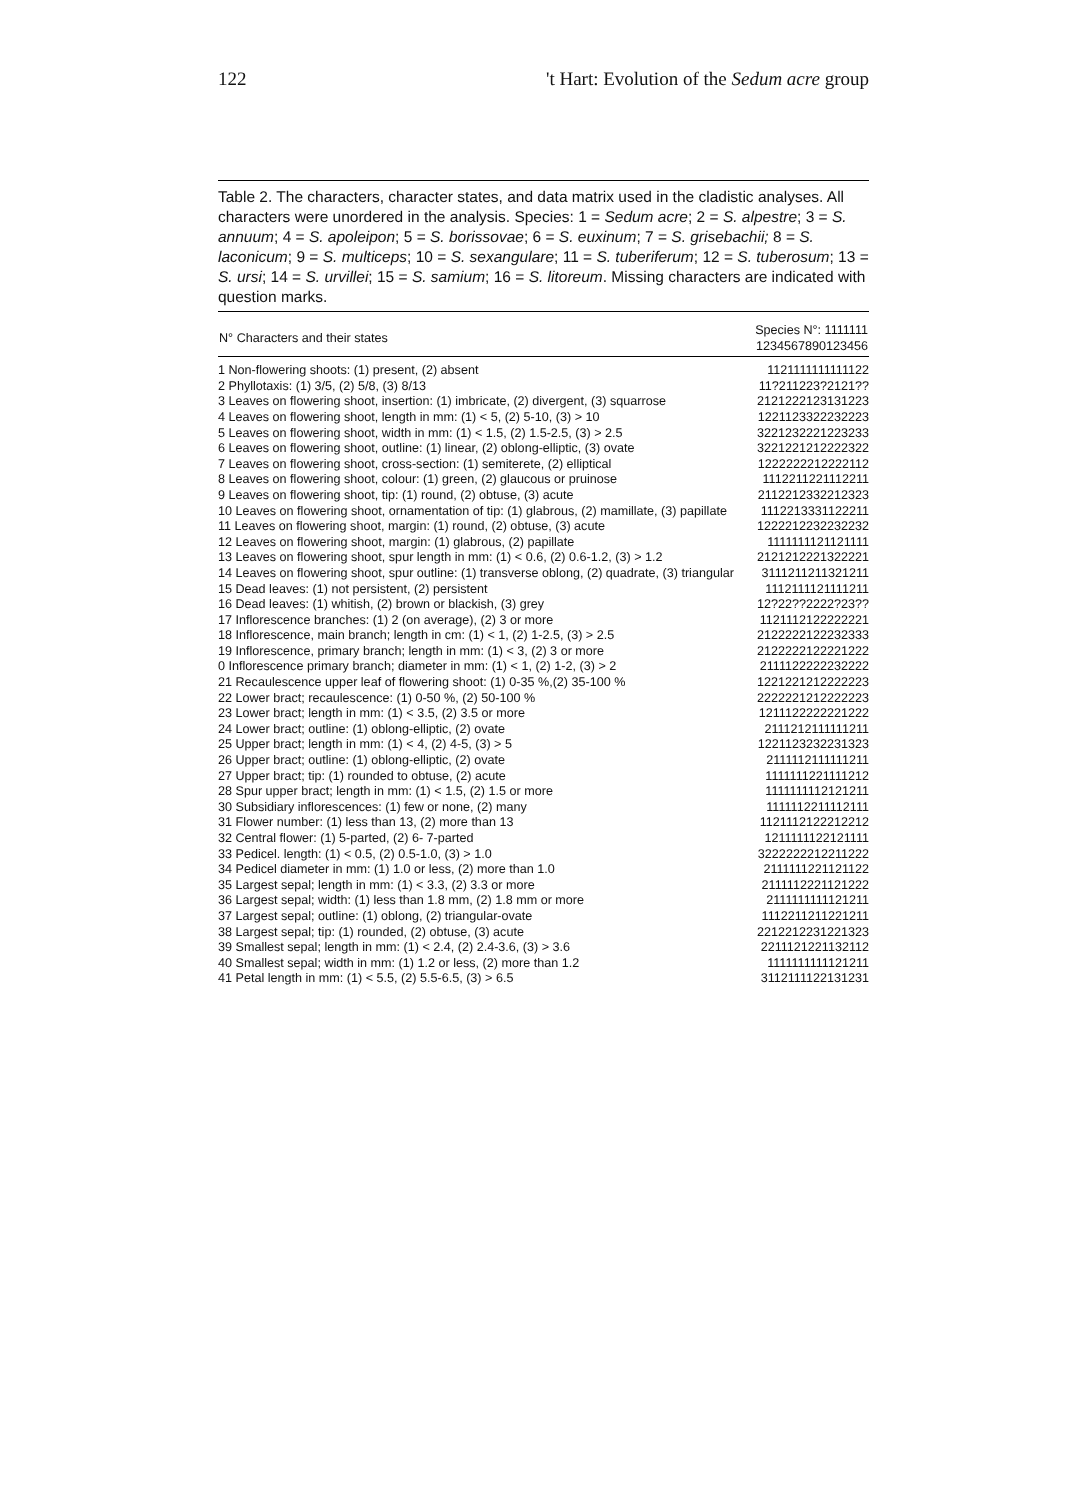122 't Hart: Evolution of the Sedum acre group
Table 2. The characters, character states, and data matrix used in the cladistic analyses. All characters were unordered in the analysis. Species: 1 = Sedum acre; 2 = S. alpestre; 3 = S. annuum; 4 = S. apoleipon; 5 = S. borissovae; 6 = S. euxinum; 7 = S. grisebachii; 8 = S. laconicum; 9 = S. multiceps; 10 = S. sexangulare; 11 = S. tuberiferum; 12 = S. tuberosum; 13 = S. ursi; 14 = S. urvillei; 15 = S. samium; 16 = S. litoreum. Missing characters are indicated with question marks.
| N° Characters and their states | Species N°: 1111111 1234567890123456 |
| --- | --- |
| 1 Non-flowering shoots: (1) present, (2) absent | 1121111111111122 |
| 2 Phyllotaxis: (1) 3/5, (2) 5/8, (3) 8/13 | 11?211223?2121?? |
| 3 Leaves on flowering shoot, insertion: (1) imbricate, (2) divergent, (3) squarrose | 2121222123131223 |
| 4 Leaves on flowering shoot, length in mm: (1) < 5, (2) 5-10, (3) > 10 | 1221123322232223 |
| 5 Leaves on flowering shoot, width in mm: (1) < 1.5, (2) 1.5-2.5, (3) > 2.5 | 3221232221223233 |
| 6 Leaves on flowering shoot, outline: (1) linear, (2) oblong-elliptic, (3) ovate | 3221221212222322 |
| 7 Leaves on flowering shoot, cross-section: (1) semiterete, (2) elliptical | 1222222212222112 |
| 8 Leaves on flowering shoot, colour: (1) green, (2) glaucous or pruinose | 1112211221112211 |
| 9 Leaves on flowering shoot, tip: (1) round, (2) obtuse, (3) acute | 2112212332212323 |
| 10 Leaves on flowering shoot, ornamentation of tip: (1) glabrous, (2) mamillate, (3) papillate | 1112213331122211 |
| 11 Leaves on flowering shoot, margin: (1) round, (2) obtuse, (3) acute | 1222212232232232 |
| 12 Leaves on flowering shoot, margin: (1) glabrous, (2) papillate | 1111111121121111 |
| 13 Leaves on flowering shoot, spur length in mm: (1) < 0.6, (2) 0.6-1.2, (3) > 1.2 | 2121212221322221 |
| 14 Leaves on flowering shoot, spur outline: (1) transverse oblong, (2) quadrate, (3) triangular | 3111211211321211 |
| 15 Dead leaves: (1) not persistent, (2) persistent | 1112111121111211 |
| 16 Dead leaves: (1) whitish, (2) brown or blackish, (3) grey | 12?22??2222?23?? |
| 17 Inflorescence branches: (1) 2 (on average), (2) 3 or more | 1121112122222221 |
| 18 Inflorescence, main branch; length in cm: (1) < 1, (2) 1-2.5, (3) > 2.5 | 2122222122232333 |
| 19 Inflorescence, primary branch; length in mm: (1) < 3, (2) 3 or more | 2122222122221222 |
| 0 Inflorescence primary branch; diameter in mm: (1) < 1, (2) 1-2, (3) > 2 | 2111122222232222 |
| 21 Recaulescence upper leaf of flowering shoot: (1) 0-35 %,(2) 35-100 % | 1221221212222223 |
| 22 Lower bract; recaulescence: (1) 0-50 %, (2) 50-100 % | 2222221212222223 |
| 23 Lower bract; length in mm: (1) < 3.5, (2) 3.5 or more | 1211122222221222 |
| 24 Lower bract; outline: (1) oblong-elliptic, (2) ovate | 2111212111111211 |
| 25 Upper bract; length in mm: (1) < 4, (2) 4-5, (3) > 5 | 1221123232231323 |
| 26 Upper bract; outline: (1) oblong-elliptic, (2) ovate | 2111112111111211 |
| 27 Upper bract; tip: (1) rounded to obtuse, (2) acute | 1111111221111212 |
| 28 Spur upper bract; length in mm: (1) < 1.5, (2) 1.5 or more | 1111111112121211 |
| 30 Subsidiary inflorescences: (1) few or none, (2) many | 1111112211112111 |
| 31 Flower number: (1) less than 13, (2) more than 13 | 1121112122212212 |
| 32 Central flower: (1) 5-parted, (2) 6- 7-parted | 1211111122121111 |
| 33 Pedicel. length: (1) < 0.5, (2) 0.5-1.0, (3) > 1.0 | 3222222212211222 |
| 34 Pedicel diameter in mm: (1) 1.0 or less, (2) more than 1.0 | 2111111221121122 |
| 35 Largest sepal; length in mm: (1) < 3.3, (2) 3.3 or more | 2111112221121222 |
| 36 Largest sepal; width: (1) less than 1.8 mm, (2) 1.8 mm or more | 2111111111121211 |
| 37 Largest sepal; outline: (1) oblong, (2) triangular-ovate | 1112211211221211 |
| 38 Largest sepal; tip: (1) rounded, (2) obtuse, (3) acute | 2212212231221323 |
| 39 Smallest sepal; length in mm: (1) < 2.4, (2) 2.4-3.6, (3) > 3.6 | 2211121221132112 |
| 40 Smallest sepal; width in mm: (1) 1.2 or less, (2) more than 1.2 | 1111111111121211 |
| 41 Petal length in mm: (1) < 5.5, (2) 5.5-6.5, (3) > 6.5 | 3112111122131231 |